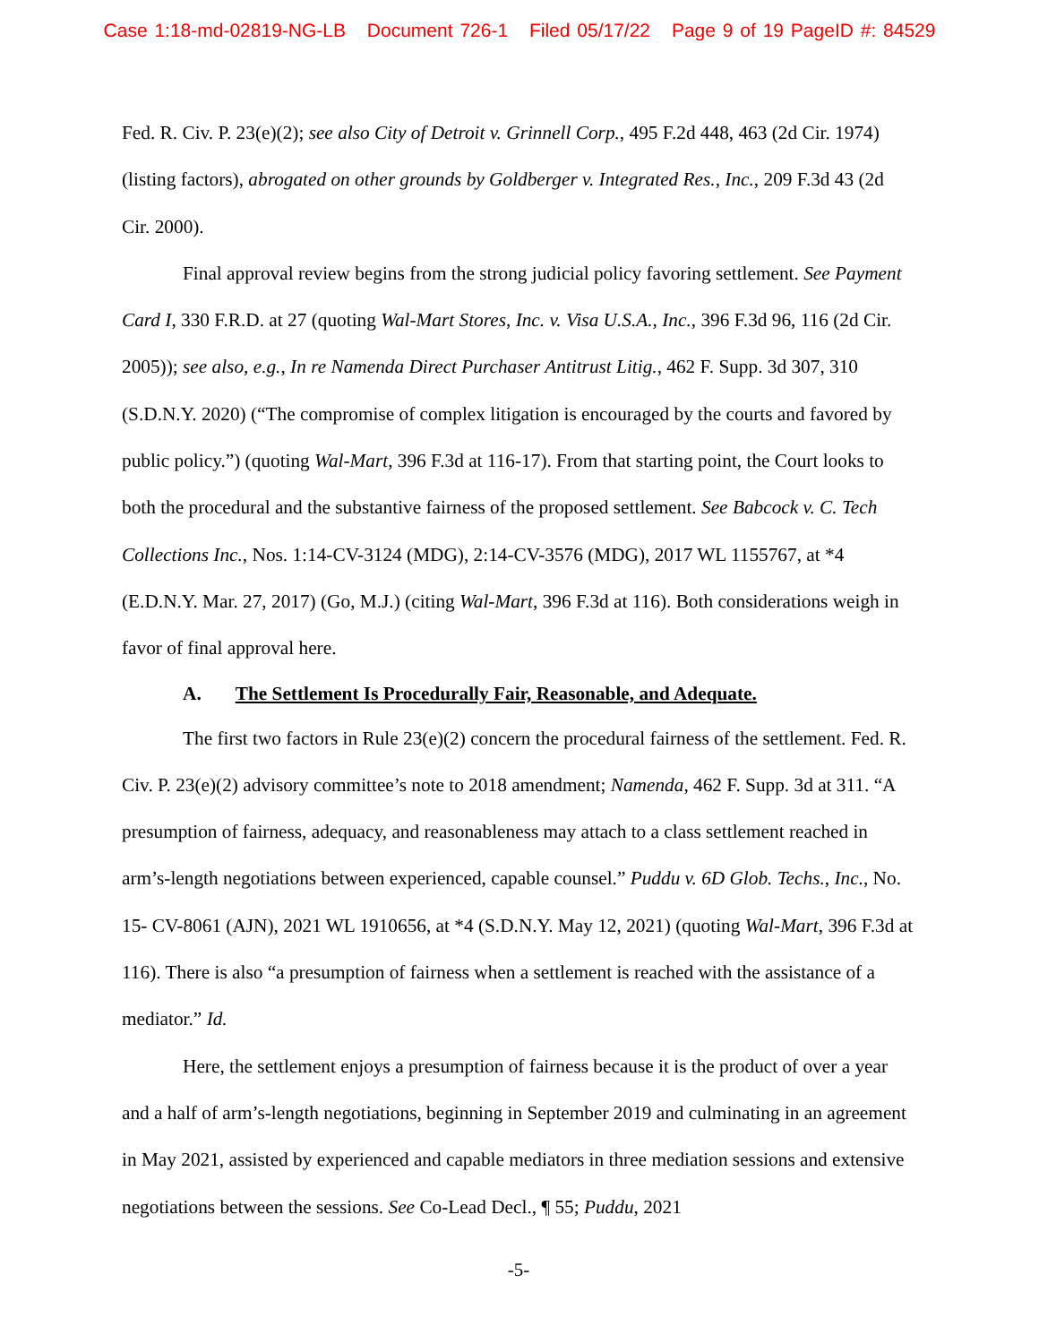Case 1:18-md-02819-NG-LB Document 726-1 Filed 05/17/22 Page 9 of 19 PageID #: 84529
Fed. R. Civ. P. 23(e)(2); see also City of Detroit v. Grinnell Corp., 495 F.2d 448, 463 (2d Cir. 1974) (listing factors), abrogated on other grounds by Goldberger v. Integrated Res., Inc., 209 F.3d 43 (2d Cir. 2000).
Final approval review begins from the strong judicial policy favoring settlement. See Payment Card I, 330 F.R.D. at 27 (quoting Wal-Mart Stores, Inc. v. Visa U.S.A., Inc., 396 F.3d 96, 116 (2d Cir. 2005)); see also, e.g., In re Namenda Direct Purchaser Antitrust Litig., 462 F. Supp. 3d 307, 310 (S.D.N.Y. 2020) (“The compromise of complex litigation is encouraged by the courts and favored by public policy.”) (quoting Wal-Mart, 396 F.3d at 116-17). From that starting point, the Court looks to both the procedural and the substantive fairness of the proposed settlement. See Babcock v. C. Tech Collections Inc., Nos. 1:14-CV-3124 (MDG), 2:14-CV-3576 (MDG), 2017 WL 1155767, at *4 (E.D.N.Y. Mar. 27, 2017) (Go, M.J.) (citing Wal-Mart, 396 F.3d at 116). Both considerations weigh in favor of final approval here.
A. The Settlement Is Procedurally Fair, Reasonable, and Adequate.
The first two factors in Rule 23(e)(2) concern the procedural fairness of the settlement. Fed. R. Civ. P. 23(e)(2) advisory committee’s note to 2018 amendment; Namenda, 462 F. Supp. 3d at 311. “A presumption of fairness, adequacy, and reasonableness may attach to a class settlement reached in arm’s-length negotiations between experienced, capable counsel.” Puddu v. 6D Glob. Techs., Inc., No. 15- CV-8061 (AJN), 2021 WL 1910656, at *4 (S.D.N.Y. May 12, 2021) (quoting Wal-Mart, 396 F.3d at 116). There is also “a presumption of fairness when a settlement is reached with the assistance of a mediator.” Id.
Here, the settlement enjoys a presumption of fairness because it is the product of over a year and a half of arm’s-length negotiations, beginning in September 2019 and culminating in an agreement in May 2021, assisted by experienced and capable mediators in three mediation sessions and extensive negotiations between the sessions. See Co-Lead Decl., ¶ 55; Puddu, 2021
-5-